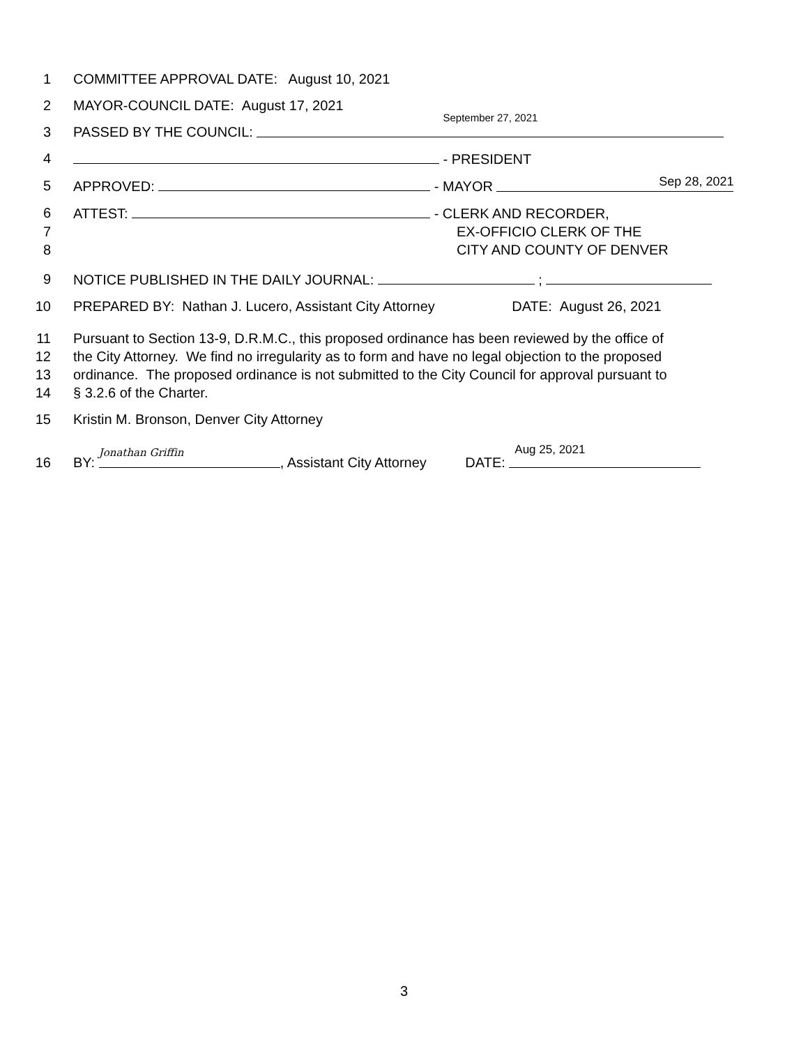1 COMMITTEE APPROVAL DATE: August 10, 2021
2 MAYOR-COUNCIL DATE: August 17, 2021
3 PASSED BY THE COUNCIL: September 27, 2021
4 - PRESIDENT
5 APPROVED: - MAYOR Sep 28, 2021
6 ATTEST: - CLERK AND RECORDER,
7 EX-OFFICIO CLERK OF THE
8 CITY AND COUNTY OF DENVER
9 NOTICE PUBLISHED IN THE DAILY JOURNAL: ;
10 PREPARED BY: Nathan J. Lucero, Assistant City Attorney DATE: August 26, 2021
11 Pursuant to Section 13-9, D.R.M.C., this proposed ordinance has been reviewed by the office of
12 the City Attorney. We find no irregularity as to form and have no legal objection to the proposed
13 ordinance. The proposed ordinance is not submitted to the City Council for approval pursuant to
14 § 3.2.6 of the Charter.
15 Kristin M. Bronson, Denver City Attorney
16 BY: Jonathan Griffin, Assistant City Attorney DATE: Aug 25, 2021
3